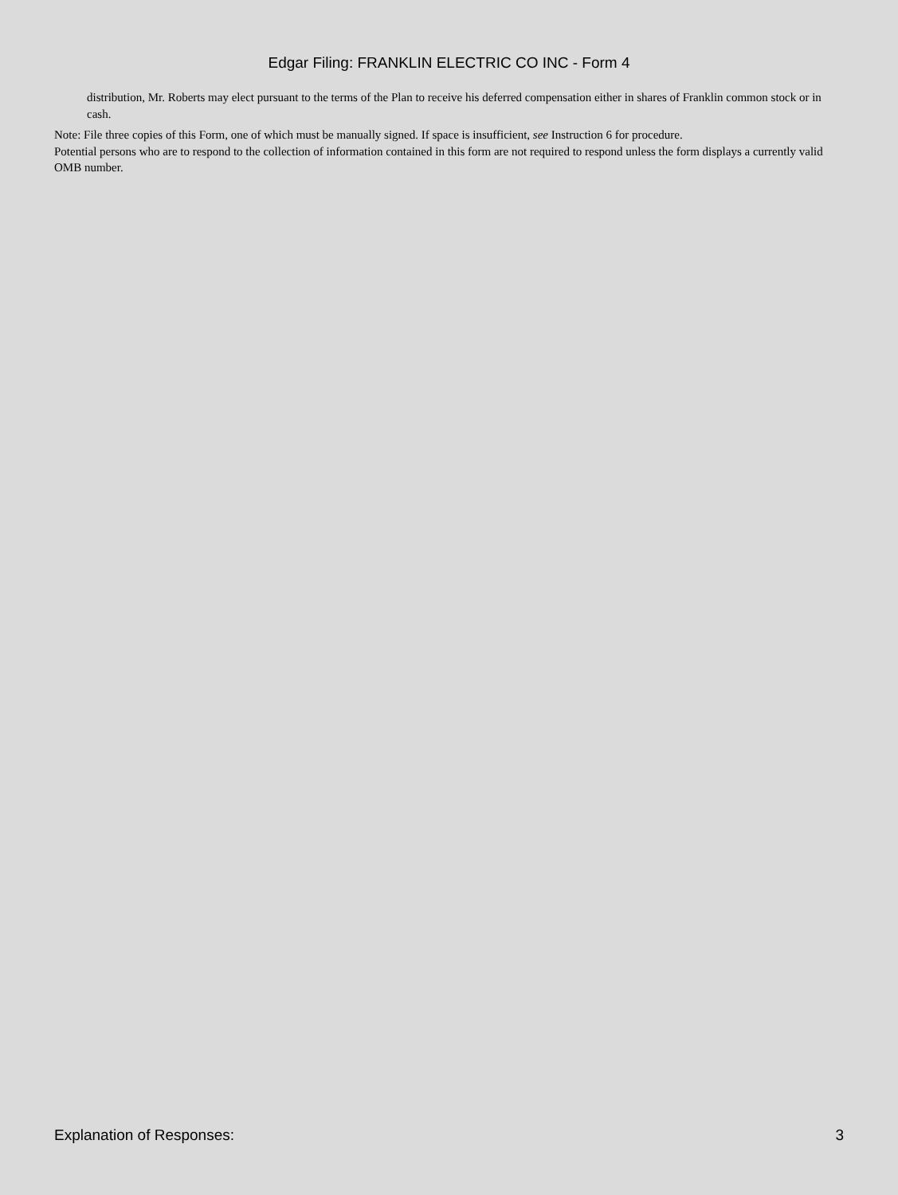Edgar Filing: FRANKLIN ELECTRIC CO INC - Form 4
distribution, Mr. Roberts may elect pursuant to the terms of the Plan to receive his deferred compensation either in shares of Franklin common stock or in cash.
Note: File three copies of this Form, one of which must be manually signed. If space is insufficient, see Instruction 6 for procedure.
Potential persons who are to respond to the collection of information contained in this form are not required to respond unless the form displays a currently valid OMB number.
Explanation of Responses: 3